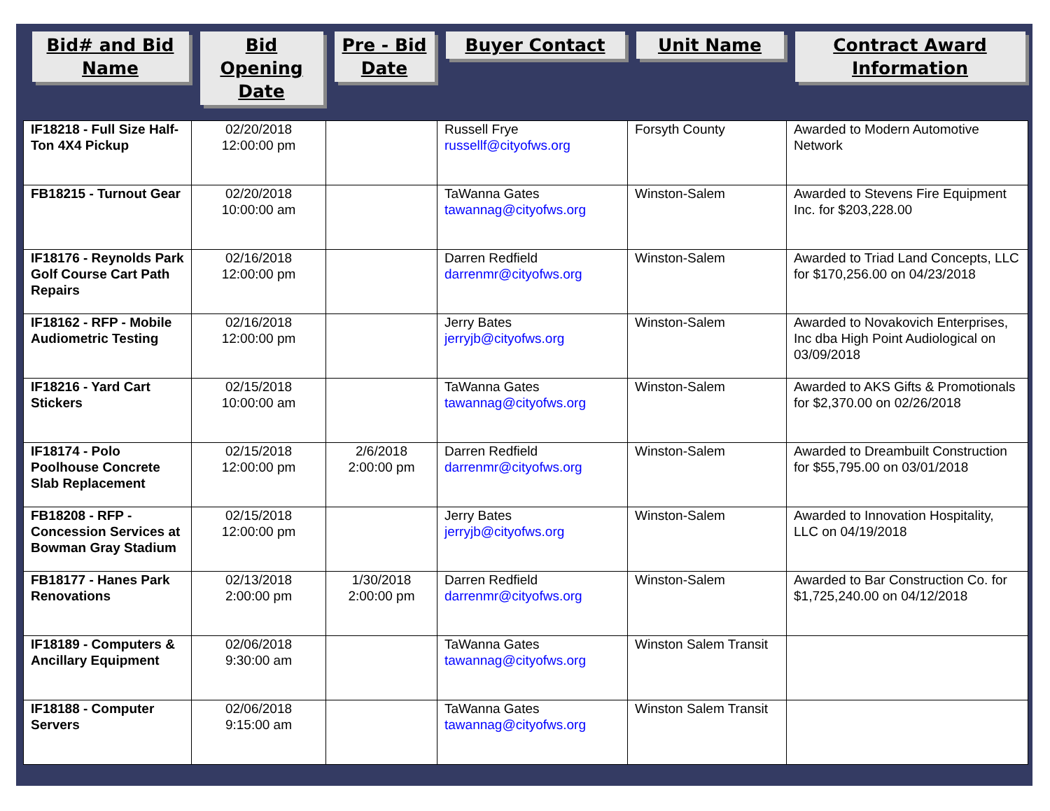| Bid# and Bid Name | Bid Opening Date | Pre - Bid Date | Buyer Contact | Unit Name | Contract Award Information |
| --- | --- | --- | --- | --- | --- |
| IF18218 - Full Size Half-Ton 4X4 Pickup | 02/20/2018 12:00:00 pm | | Russell Frye russellf@cityofws.org | Forsyth County | Awarded to Modern Automotive Network |
| FB18215 - Turnout Gear | 02/20/2018 10:00:00 am | | TaWanna Gates tawannag@cityofws.org | Winston-Salem | Awarded to Stevens Fire Equipment Inc. for $203,228.00 |
| IF18176 - Reynolds Park Golf Course Cart Path Repairs | 02/16/2018 12:00:00 pm | | Darren Redfield darrenmr@cityofws.org | Winston-Salem | Awarded to Triad Land Concepts, LLC for $170,256.00 on 04/23/2018 |
| IF18162 - RFP - Mobile Audiometric Testing | 02/16/2018 12:00:00 pm | | Jerry Bates jerryjb@cityofws.org | Winston-Salem | Awarded to Novakovich Enterprises, Inc dba High Point Audiological on 03/09/2018 |
| IF18216 - Yard Cart Stickers | 02/15/2018 10:00:00 am | | TaWanna Gates tawannag@cityofws.org | Winston-Salem | Awarded to AKS Gifts & Promotionals for $2,370.00 on 02/26/2018 |
| IF18174 - Polo Poolhouse Concrete Slab Replacement | 02/15/2018 12:00:00 pm | 2/6/2018 2:00:00 pm | Darren Redfield darrenmr@cityofws.org | Winston-Salem | Awarded to Dreambuilt Construction for $55,795.00 on 03/01/2018 |
| FB18208 - RFP - Concession Services at Bowman Gray Stadium | 02/15/2018 12:00:00 pm | | Jerry Bates jerryjb@cityofws.org | Winston-Salem | Awarded to Innovation Hospitality, LLC on 04/19/2018 |
| FB18177 - Hanes Park Renovations | 02/13/2018 2:00:00 pm | 1/30/2018 2:00:00 pm | Darren Redfield darrenmr@cityofws.org | Winston-Salem | Awarded to Bar Construction Co. for $1,725,240.00 on 04/12/2018 |
| IF18189 - Computers & Ancillary Equipment | 02/06/2018 9:30:00 am | | TaWanna Gates tawannag@cityofws.org | Winston Salem Transit | |
| IF18188 - Computer Servers | 02/06/2018 9:15:00 am | | TaWanna Gates tawannag@cityofws.org | Winston Salem Transit | |